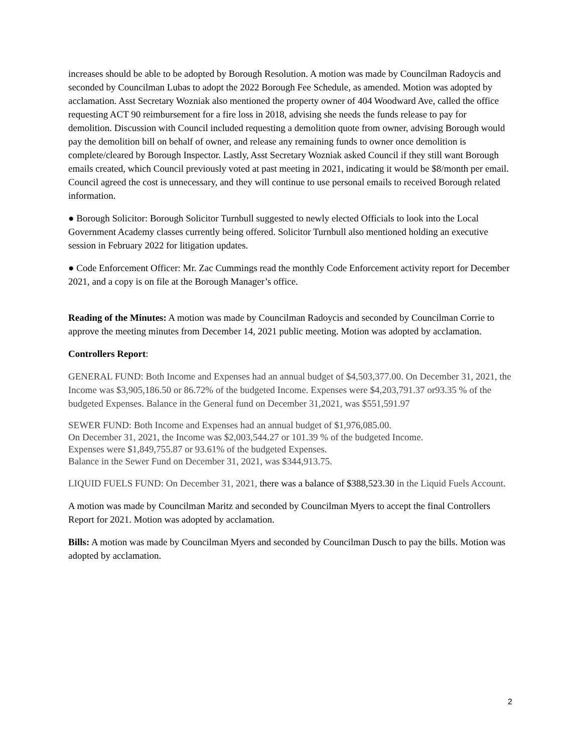increases should be able to be adopted by Borough Resolution. A motion was made by Councilman Radoycis and seconded by Councilman Lubas to adopt the 2022 Borough Fee Schedule, as amended. Motion was adopted by acclamation. Asst Secretary Wozniak also mentioned the property owner of 404 Woodward Ave, called the office requesting ACT 90 reimbursement for a fire loss in 2018, advising she needs the funds release to pay for demolition. Discussion with Council included requesting a demolition quote from owner, advising Borough would pay the demolition bill on behalf of owner, and release any remaining funds to owner once demolition is complete/cleared by Borough Inspector. Lastly, Asst Secretary Wozniak asked Council if they still want Borough emails created, which Council previously voted at past meeting in 2021, indicating it would be $8/month per email. Council agreed the cost is unnecessary, and they will continue to use personal emails to received Borough related information.
● Borough Solicitor: Borough Solicitor Turnbull suggested to newly elected Officials to look into the Local Government Academy classes currently being offered. Solicitor Turnbull also mentioned holding an executive session in February 2022 for litigation updates.
● Code Enforcement Officer: Mr. Zac Cummings read the monthly Code Enforcement activity report for December 2021, and a copy is on file at the Borough Manager’s office.
Reading of the Minutes: A motion was made by Councilman Radoycis and seconded by Councilman Corrie to approve the meeting minutes from December 14, 2021 public meeting. Motion was adopted by acclamation.
Controllers Report:
GENERAL FUND: Both Income and Expenses had an annual budget of $4,503,377.00. On December 31, 2021, the Income was $3,905,186.50 or 86.72% of the budgeted Income. Expenses were $4,203,791.37 or93.35 % of the budgeted Expenses. Balance in the General fund on December 31,2021, was $551,591.97
SEWER FUND: Both Income and Expenses had an annual budget of $1,976,085.00.
On December 31, 2021, the Income was $2,003,544.27 or 101.39 % of the budgeted Income.
Expenses were $1,849,755.87 or 93.61% of the budgeted Expenses.
Balance in the Sewer Fund on December 31, 2021, was $344,913.75.
LIQUID FUELS FUND: On December 31, 2021, there was a balance of $388,523.30 in the Liquid Fuels Account.
A motion was made by Councilman Maritz and seconded by Councilman Myers to accept the final Controllers Report for 2021. Motion was adopted by acclamation.
Bills: A motion was made by Councilman Myers and seconded by Councilman Dusch to pay the bills. Motion was adopted by acclamation.
2